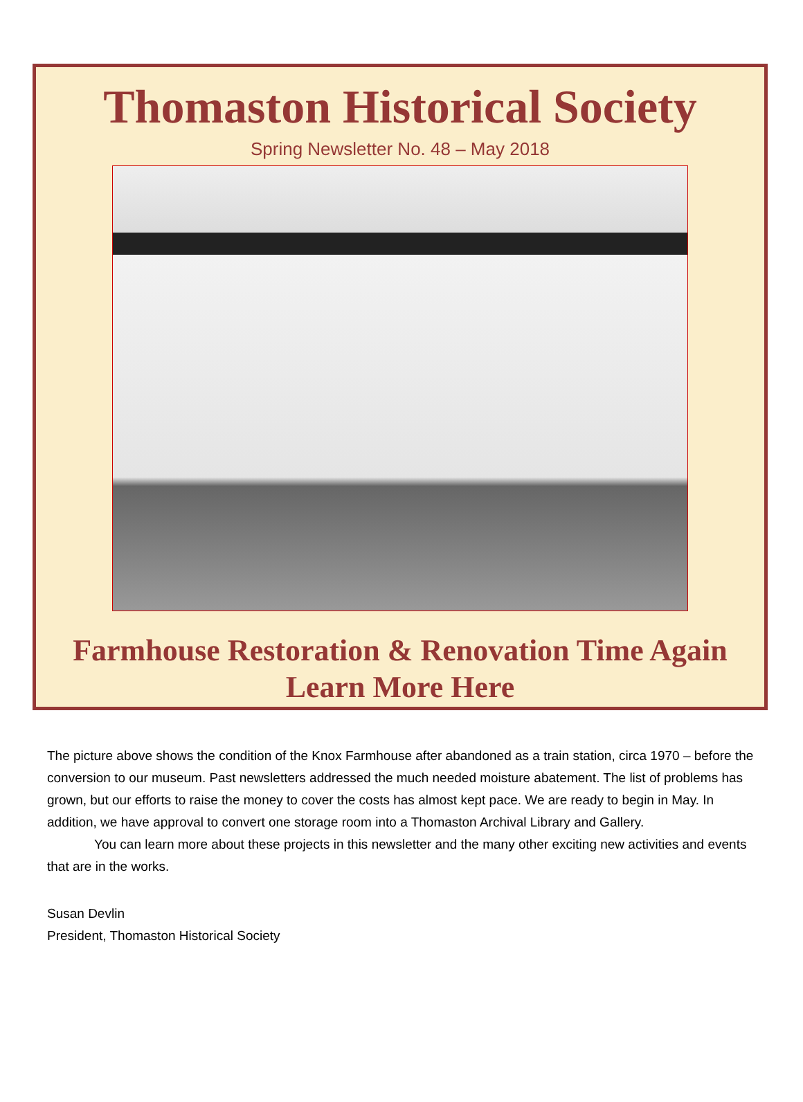Thomaston Historical Society
Spring Newsletter No. 48 – May 2018
Farmhouse Restoration & Renovation Time Again
Learn More Here
The picture above shows the condition of the Knox Farmhouse after abandoned as a train station, circa 1970 – before the conversion to our museum. Past newsletters addressed the much needed moisture abatement. The list of problems has grown, but our efforts to raise the money to cover the costs has almost kept pace. We are ready to begin in May. In addition, we have approval to convert one storage room into a Thomaston Archival Library and Gallery.
You can learn more about these projects in this newsletter and the many other exciting new activities and events that are in the works.
Susan Devlin
President, Thomaston Historical Society